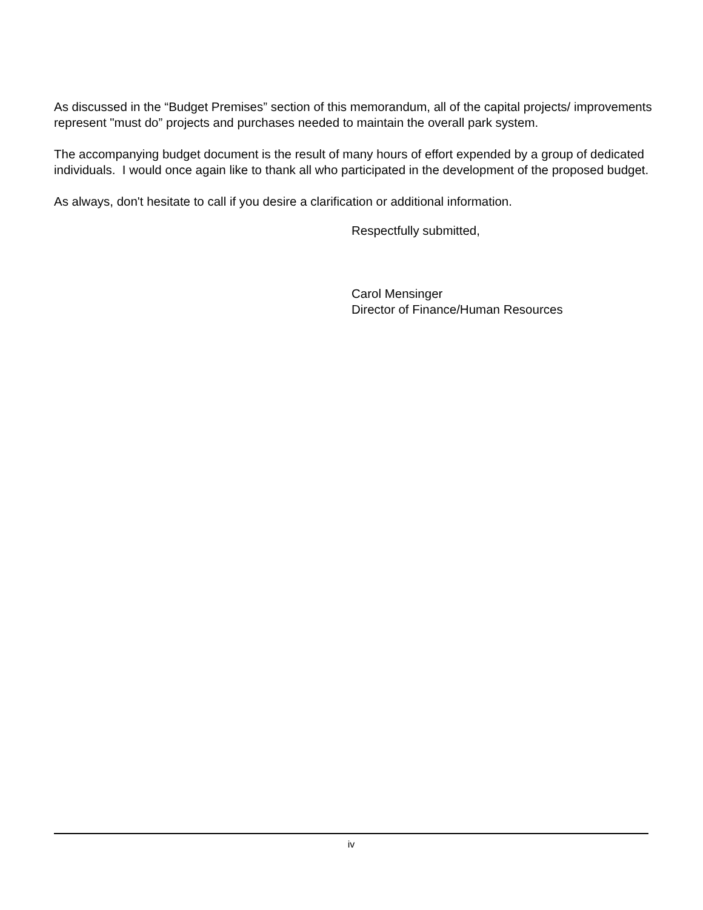As discussed in the “Budget Premises” section of this memorandum, all of the capital projects/ improvements represent "must do” projects and purchases needed to maintain the overall park system.
The accompanying budget document is the result of many hours of effort expended by a group of dedicated individuals. I would once again like to thank all who participated in the development of the proposed budget.
As always, don't hesitate to call if you desire a clarification or additional information.
Respectfully submitted,
Carol Mensinger
Director of Finance/Human Resources
iv